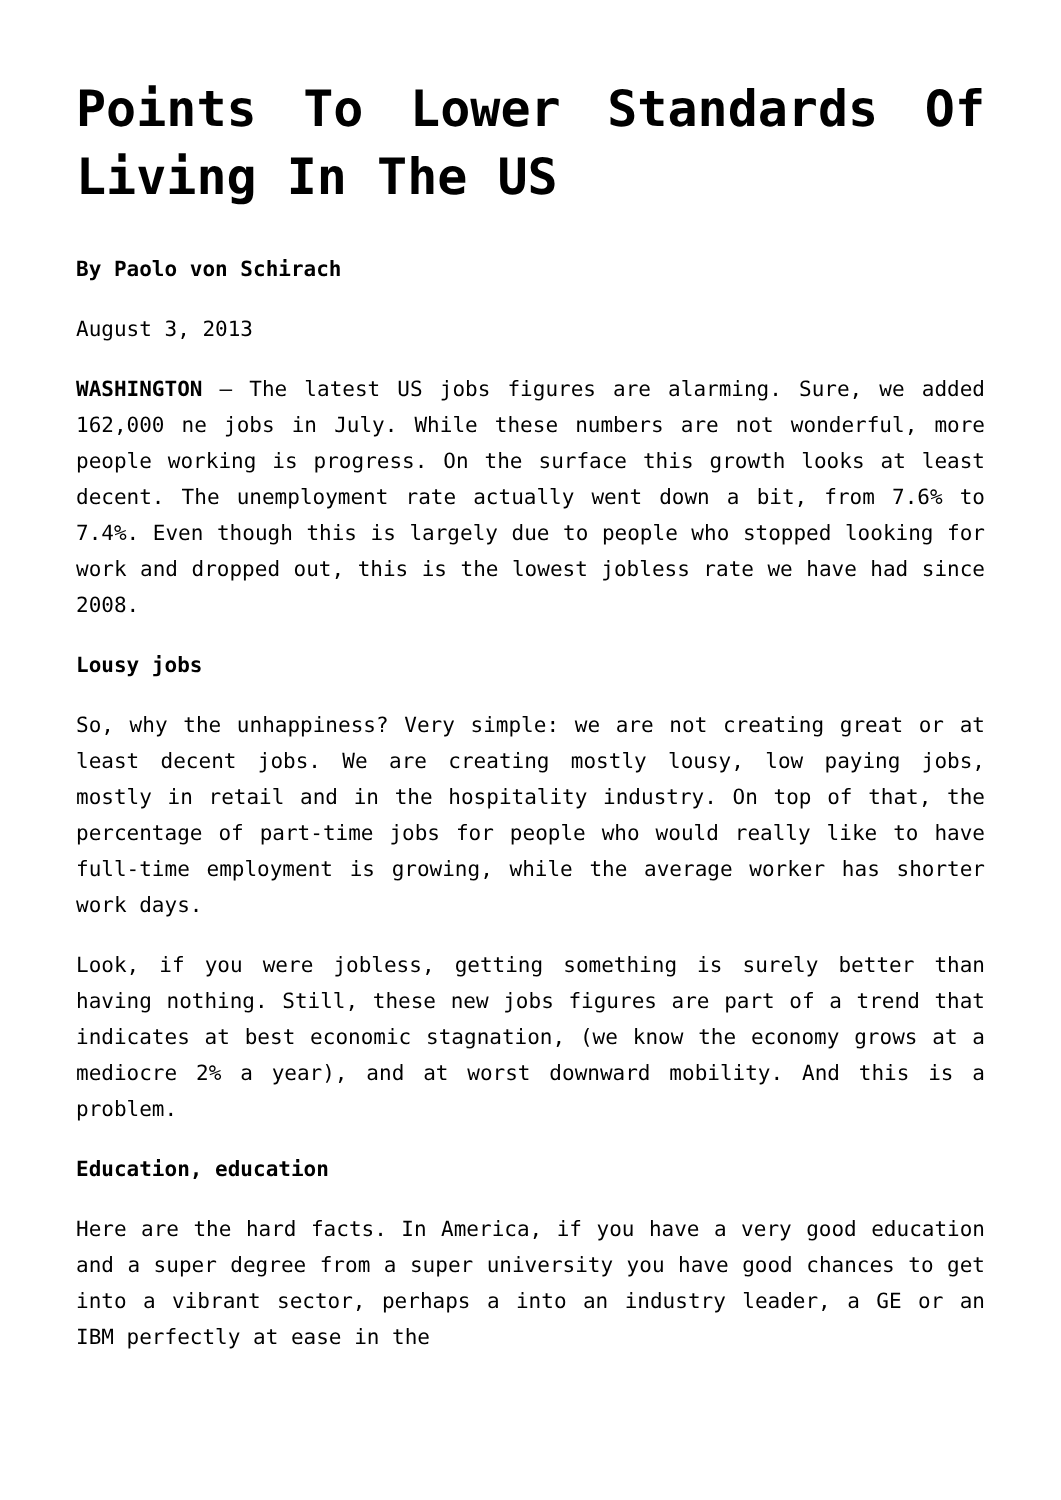Points To Lower Standards Of Living In The US
By Paolo von Schirach
August 3, 2013
WASHINGTON – The latest US jobs figures are alarming. Sure, we added 162,000 ne jobs in July. While these numbers are not wonderful, more people working is progress. On the surface this growth looks at least decent. The unemployment rate actually went down a bit, from 7.6% to 7.4%. Even though this is largely due to people who stopped looking for work and dropped out, this is the lowest jobless rate we have had since 2008.
Lousy jobs
So, why the unhappiness? Very simple: we are not creating great or at least decent jobs. We are creating mostly lousy, low paying jobs, mostly in retail and in the hospitality industry. On top of that, the percentage of part-time jobs for people who would really like to have full-time employment is growing, while the average worker has shorter work days.
Look, if you were jobless, getting something is surely better than having nothing. Still, these new jobs figures are part of a trend that indicates at best economic stagnation, (we know the economy grows at a mediocre 2% a year), and at worst downward mobility. And this is a problem.
Education, education
Here are the hard facts. In America, if you have a very good education and a super degree from a super university you have good chances to get into a vibrant sector, perhaps a into an industry leader, a GE or an IBM perfectly at ease in the